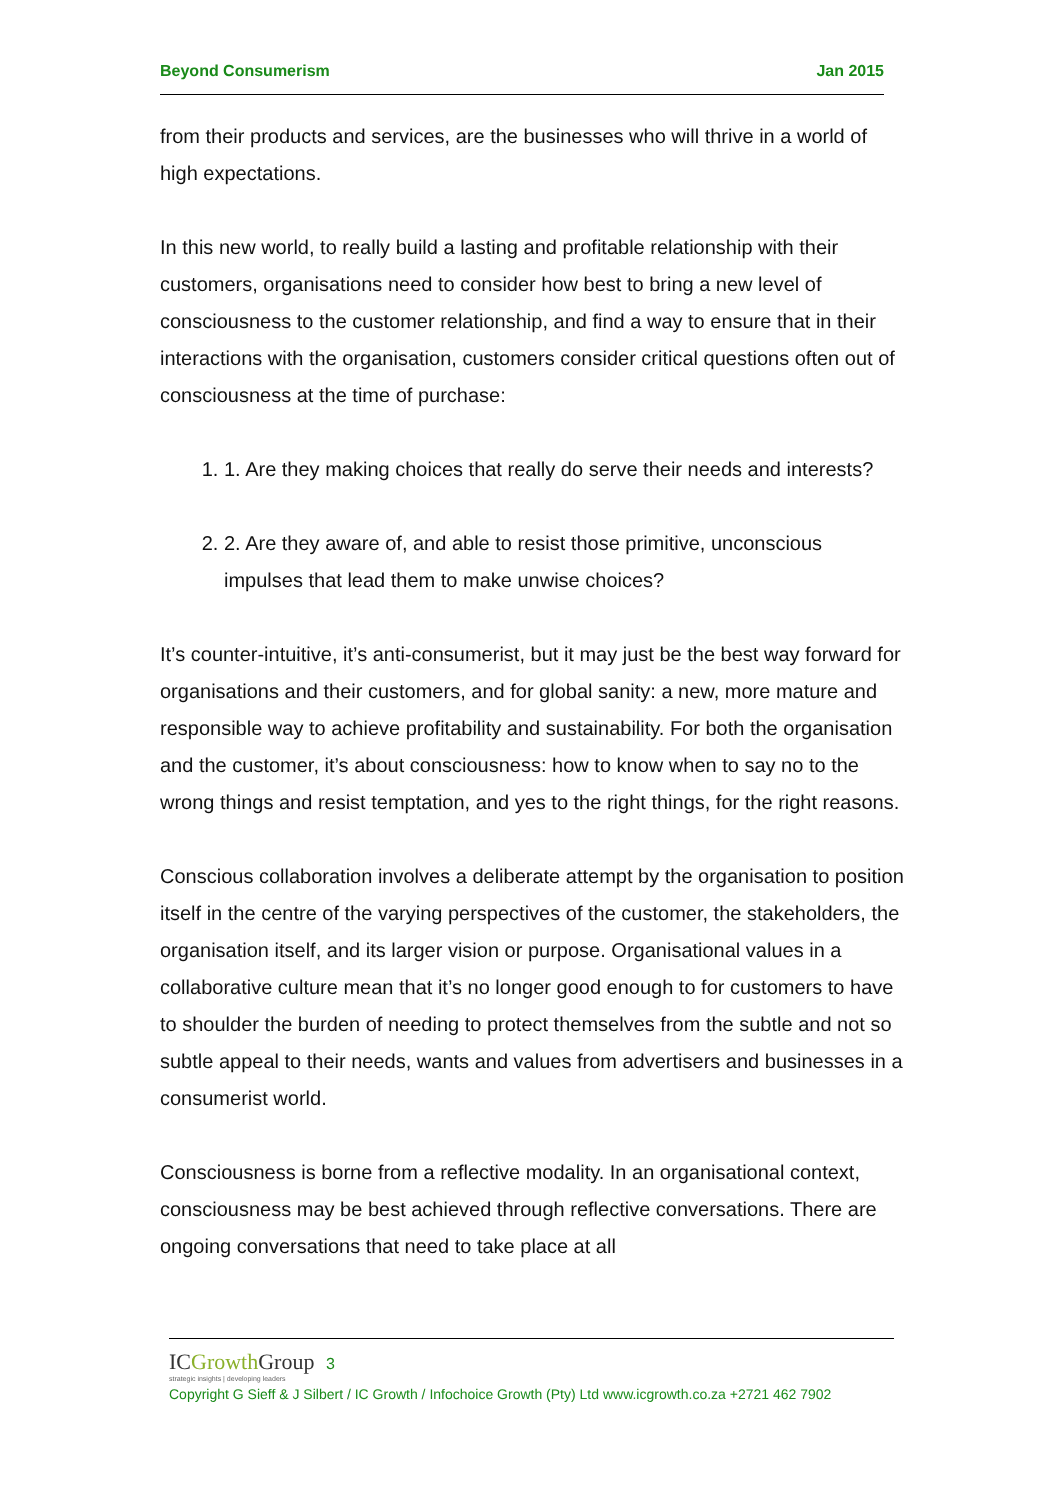Beyond Consumerism Jan 2015
from their products and services, are the businesses who will thrive in a world of high expectations.
In this new world, to really build a lasting and profitable relationship with their customers, organisations need to consider how best to bring a new level of consciousness to the customer relationship, and find a way to ensure that in their interactions with the organisation, customers consider critical questions often out of consciousness at the time of purchase:
1. 1. Are they making choices that really do serve their needs and interests?
2. 2. Are they aware of, and able to resist those primitive, unconscious impulses that lead them to make unwise choices?
It’s counter-intuitive, it’s anti-consumerist, but it may just be the best way forward for organisations and their customers, and for global sanity: a new, more mature and responsible way to achieve profitability and sustainability. For both the organisation and the customer, it’s about consciousness: how to know when to say no to the wrong things and resist temptation, and yes to the right things, for the right reasons.
Conscious collaboration involves a deliberate attempt by the organisation to position itself in the centre of the varying perspectives of the customer, the stakeholders, the organisation itself, and its larger vision or purpose. Organisational values in a collaborative culture mean that it’s no longer good enough to for customers to have to shoulder the burden of needing to protect themselves from the subtle and not so subtle appeal to their needs, wants and values from advertisers and businesses in a consumerist world.
Consciousness is borne from a reflective modality. In an organisational context, consciousness may be best achieved through reflective conversations. There are ongoing conversations that need to take place at all
ICGrowth Group 3
strategic insights | developing leaders
Copyright G Sieff & J Silbert / IC Growth / Infochoice Growth (Pty) Ltd www.icgrowth.co.za +2721 462 7902